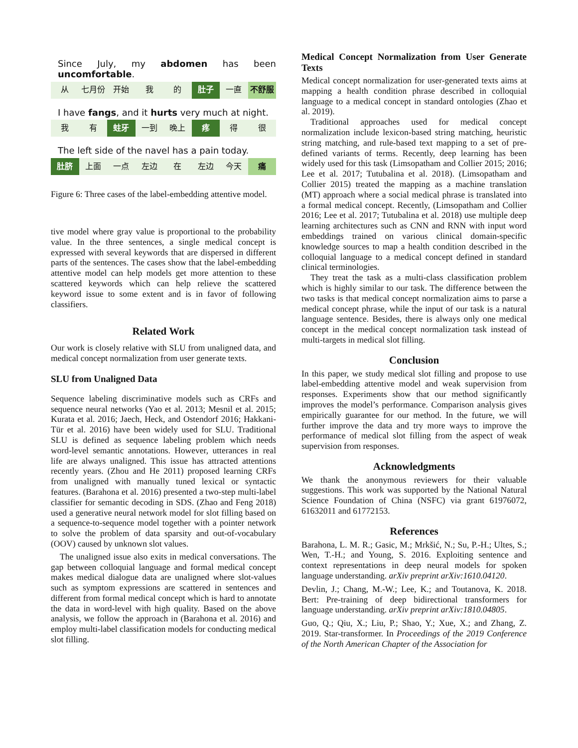Since July, my abdomen has been uncomfortable.
从 七月份 开始 我 的 肚子 一直 不舒服
I have fangs, and it hurts very much at night.
我 有 蛀牙 一到 晚上 疼 得 很
The left side of the navel has a pain today.
肚脐 上面 一点 左边 在 左边 今天 痛
Figure 6: Three cases of the label-embedding attentive model.
tive model where gray value is proportional to the probability value. In the three sentences, a single medical concept is expressed with several keywords that are dispersed in different parts of the sentences. The cases show that the label-embedding attentive model can help models get more attention to these scattered keywords which can help relieve the scattered keyword issue to some extent and is in favor of following classifiers.
Related Work
Our work is closely relative with SLU from unaligned data, and medical concept normalization from user generate texts.
SLU from Unaligned Data
Sequence labeling discriminative models such as CRFs and sequence neural networks (Yao et al. 2013; Mesnil et al. 2015; Kurata et al. 2016; Jaech, Heck, and Ostendorf 2016; Hakkani-Tür et al. 2016) have been widely used for SLU. Traditional SLU is defined as sequence labeling problem which needs word-level semantic annotations. However, utterances in real life are always unaligned. This issue has attracted attentions recently years. (Zhou and He 2011) proposed learning CRFs from unaligned with manually tuned lexical or syntactic features. (Barahona et al. 2016) presented a two-step multi-label classifier for semantic decoding in SDS. (Zhao and Feng 2018) used a generative neural network model for slot filling based on a sequence-to-sequence model together with a pointer network to solve the problem of data sparsity and out-of-vocabulary (OOV) caused by unknown slot values.
The unaligned issue also exits in medical conversations. The gap between colloquial language and formal medical concept makes medical dialogue data are unaligned where slot-values such as symptom expressions are scattered in sentences and different from formal medical concept which is hard to annotate the data in word-level with high quality. Based on the above analysis, we follow the approach in (Barahona et al. 2016) and employ multi-label classification models for conducting medical slot filling.
Medical Concept Normalization from User Generate Texts
Medical concept normalization for user-generated texts aims at mapping a health condition phrase described in colloquial language to a medical concept in standard ontologies (Zhao et al. 2019).
Traditional approaches used for medical concept normalization include lexicon-based string matching, heuristic string matching, and rule-based text mapping to a set of pre-defined variants of terms. Recently, deep learning has been widely used for this task (Limsopatham and Collier 2015; 2016; Lee et al. 2017; Tutubalina et al. 2018). (Limsopatham and Collier 2015) treated the mapping as a machine translation (MT) approach where a social medical phrase is translated into a formal medical concept. Recently, (Limsopatham and Collier 2016; Lee et al. 2017; Tutubalina et al. 2018) use multiple deep learning architectures such as CNN and RNN with input word embeddings trained on various clinical domain-specific knowledge sources to map a health condition described in the colloquial language to a medical concept defined in standard clinical terminologies.
They treat the task as a multi-class classification problem which is highly similar to our task. The difference between the two tasks is that medical concept normalization aims to parse a medical concept phrase, while the input of our task is a natural language sentence. Besides, there is always only one medical concept in the medical concept normalization task instead of multi-targets in medical slot filling.
Conclusion
In this paper, we study medical slot filling and propose to use label-embedding attentive model and weak supervision from responses. Experiments show that our method significantly improves the model’s performance. Comparison analysis gives empirically guarantee for our method. In the future, we will further improve the data and try more ways to improve the performance of medical slot filling from the aspect of weak supervision from responses.
Acknowledgments
We thank the anonymous reviewers for their valuable suggestions. This work was supported by the National Natural Science Foundation of China (NSFC) via grant 61976072, 61632011 and 61772153.
References
Barahona, L. M. R.; Gasic, M.; Mrkšić, N.; Su, P.-H.; Ultes, S.; Wen, T.-H.; and Young, S. 2016. Exploiting sentence and context representations in deep neural models for spoken language understanding. arXiv preprint arXiv:1610.04120.
Devlin, J.; Chang, M.-W.; Lee, K.; and Toutanova, K. 2018. Bert: Pre-training of deep bidirectional transformers for language understanding. arXiv preprint arXiv:1810.04805.
Guo, Q.; Qiu, X.; Liu, P.; Shao, Y.; Xue, X.; and Zhang, Z. 2019. Star-transformer. In Proceedings of the 2019 Conference of the North American Chapter of the Association for